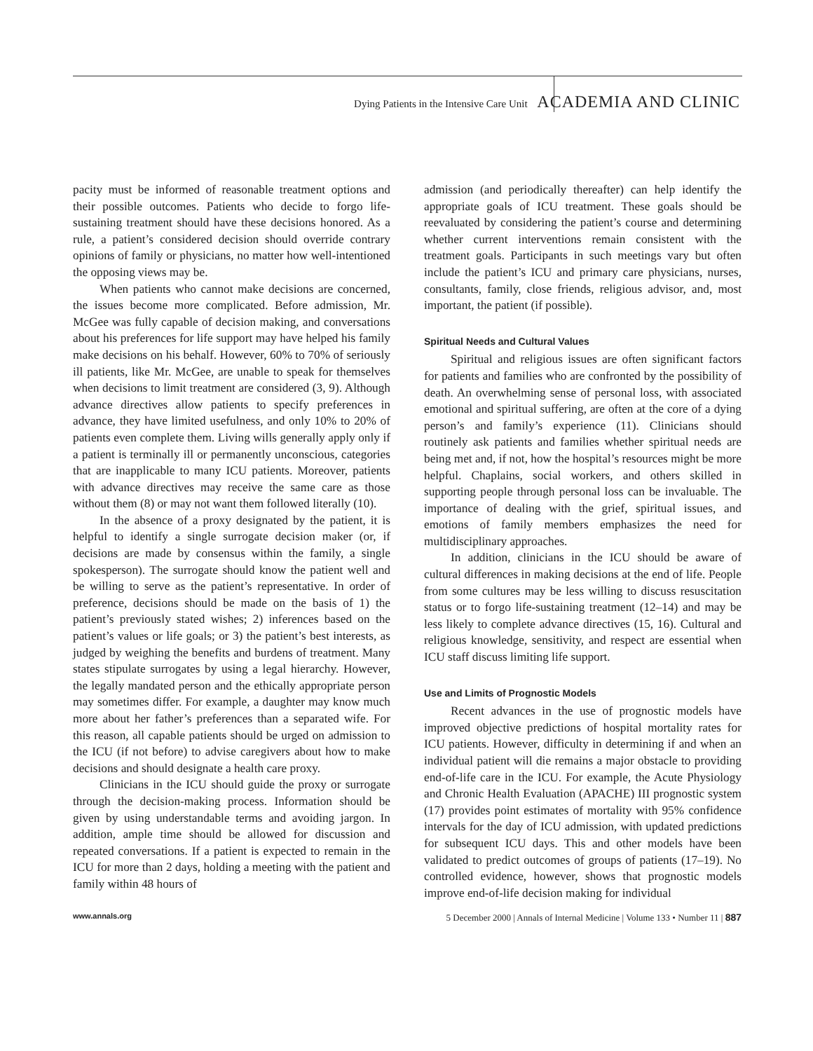Dying Patients in the Intensive Care Unit ACADEMIA AND CLINIC
pacity must be informed of reasonable treatment options and their possible outcomes. Patients who decide to forgo life-sustaining treatment should have these decisions honored. As a rule, a patient’s considered decision should override contrary opinions of family or physicians, no matter how well-intentioned the opposing views may be.
When patients who cannot make decisions are concerned, the issues become more complicated. Before admission, Mr. McGee was fully capable of decision making, and conversations about his preferences for life support may have helped his family make decisions on his behalf. However, 60% to 70% of seriously ill patients, like Mr. McGee, are unable to speak for themselves when decisions to limit treatment are considered (3, 9). Although advance directives allow patients to specify preferences in advance, they have limited usefulness, and only 10% to 20% of patients even complete them. Living wills generally apply only if a patient is terminally ill or permanently unconscious, categories that are inapplicable to many ICU patients. Moreover, patients with advance directives may receive the same care as those without them (8) or may not want them followed literally (10).
In the absence of a proxy designated by the patient, it is helpful to identify a single surrogate decision maker (or, if decisions are made by consensus within the family, a single spokesperson). The surrogate should know the patient well and be willing to serve as the patient’s representative. In order of preference, decisions should be made on the basis of 1) the patient’s previously stated wishes; 2) inferences based on the patient’s values or life goals; or 3) the patient’s best interests, as judged by weighing the benefits and burdens of treatment. Many states stipulate surrogates by using a legal hierarchy. However, the legally mandated person and the ethically appropriate person may sometimes differ. For example, a daughter may know much more about her father’s preferences than a separated wife. For this reason, all capable patients should be urged on admission to the ICU (if not before) to advise caregivers about how to make decisions and should designate a health care proxy.
Clinicians in the ICU should guide the proxy or surrogate through the decision-making process. Information should be given by using understandable terms and avoiding jargon. In addition, ample time should be allowed for discussion and repeated conversations. If a patient is expected to remain in the ICU for more than 2 days, holding a meeting with the patient and family within 48 hours of
admission (and periodically thereafter) can help identify the appropriate goals of ICU treatment. These goals should be reevaluated by considering the patient’s course and determining whether current interventions remain consistent with the treatment goals. Participants in such meetings vary but often include the patient’s ICU and primary care physicians, nurses, consultants, family, close friends, religious advisor, and, most important, the patient (if possible).
Spiritual Needs and Cultural Values
Spiritual and religious issues are often significant factors for patients and families who are confronted by the possibility of death. An overwhelming sense of personal loss, with associated emotional and spiritual suffering, are often at the core of a dying person’s and family’s experience (11). Clinicians should routinely ask patients and families whether spiritual needs are being met and, if not, how the hospital’s resources might be more helpful. Chaplains, social workers, and others skilled in supporting people through personal loss can be invaluable. The importance of dealing with the grief, spiritual issues, and emotions of family members emphasizes the need for multidisciplinary approaches.
In addition, clinicians in the ICU should be aware of cultural differences in making decisions at the end of life. People from some cultures may be less willing to discuss resuscitation status or to forgo life-sustaining treatment (12–14) and may be less likely to complete advance directives (15, 16). Cultural and religious knowledge, sensitivity, and respect are essential when ICU staff discuss limiting life support.
Use and Limits of Prognostic Models
Recent advances in the use of prognostic models have improved objective predictions of hospital mortality rates for ICU patients. However, difficulty in determining if and when an individual patient will die remains a major obstacle to providing end-of-life care in the ICU. For example, the Acute Physiology and Chronic Health Evaluation (APACHE) III prognostic system (17) provides point estimates of mortality with 95% confidence intervals for the day of ICU admission, with updated predictions for subsequent ICU days. This and other models have been validated to predict outcomes of groups of patients (17–19). No controlled evidence, however, shows that prognostic models improve end-of-life decision making for individual
www.annals.org 5 December 2000 | Annals of Internal Medicine | Volume 133 • Number 11 | 887